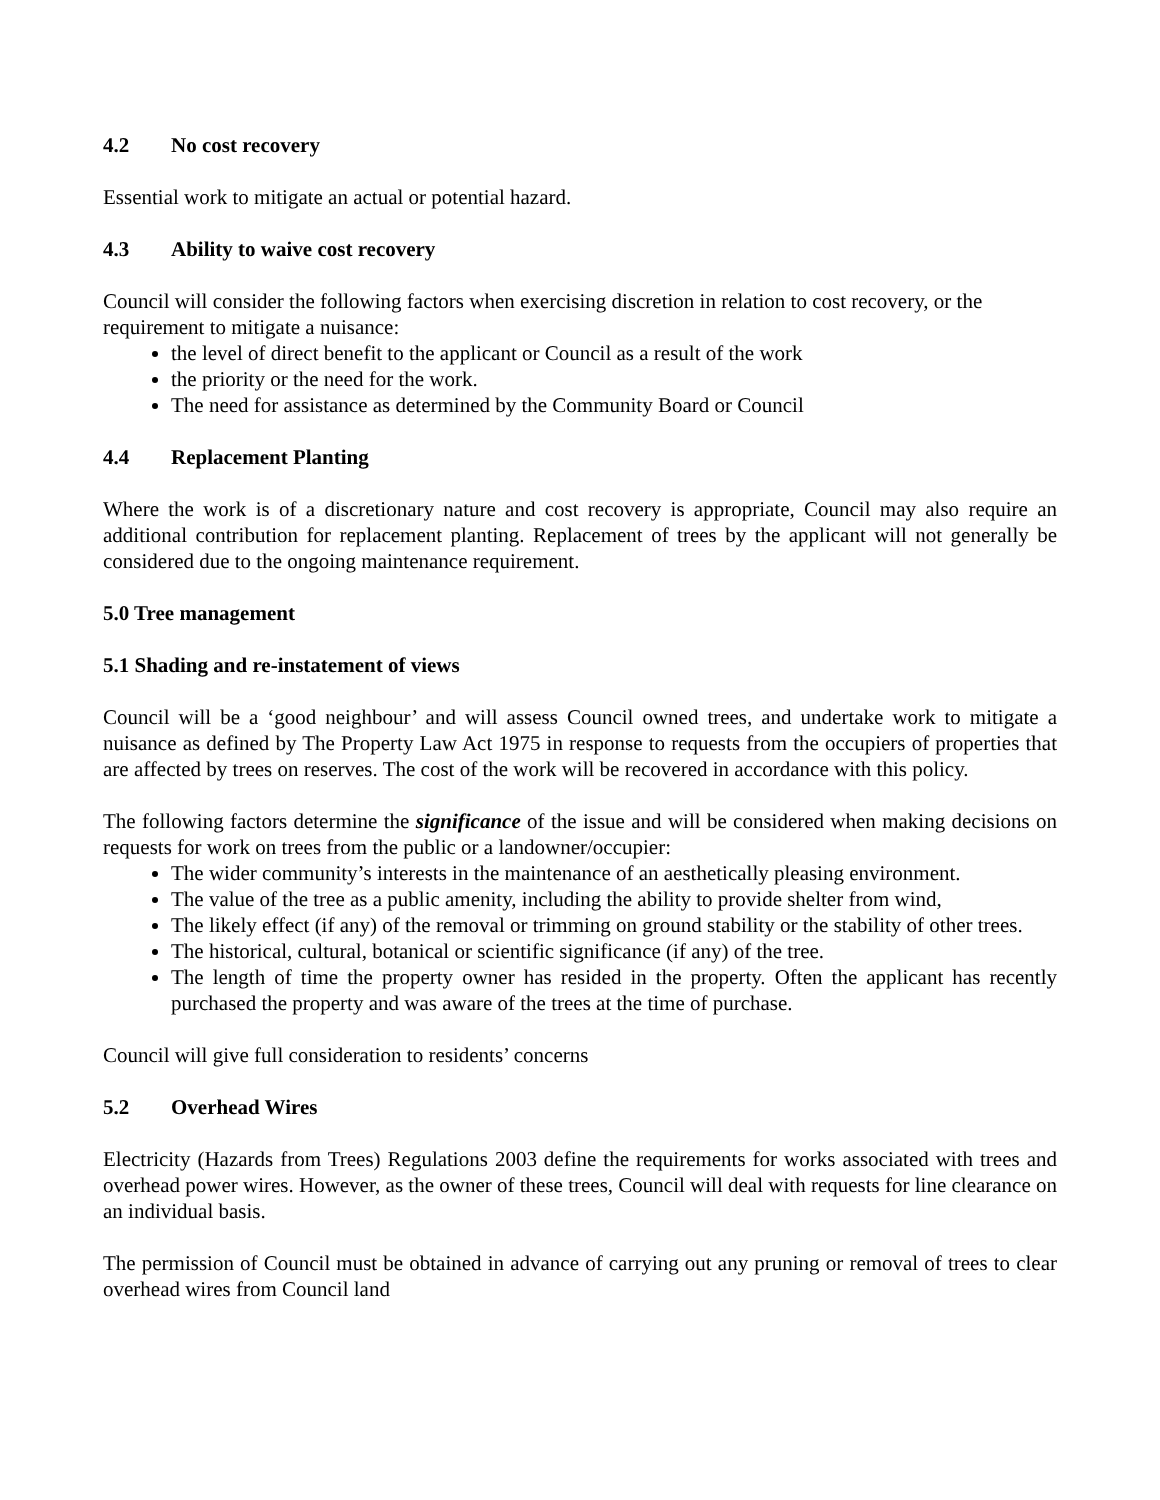4.2 No cost recovery
Essential work to mitigate an actual or potential hazard.
4.3 Ability to waive cost recovery
Council will consider the following factors when exercising discretion in relation to cost recovery, or the requirement to mitigate a nuisance:
the level of direct benefit to the applicant or Council as a result of the work
the priority or the need for the work.
The need for assistance as determined by the Community Board or Council
4.4 Replacement Planting
Where the work is of a discretionary nature and cost recovery is appropriate, Council may also require an additional contribution for replacement planting. Replacement of trees by the applicant will not generally be considered due to the ongoing maintenance requirement.
5.0 Tree management
5.1 Shading and re-instatement of views
Council will be a ‘good neighbour’ and will assess Council owned trees, and undertake work to mitigate a nuisance as defined by The Property Law Act 1975 in response to requests from the occupiers of properties that are affected by trees on reserves. The cost of the work will be recovered in accordance with this policy.
The following factors determine the significance of the issue and will be considered when making decisions on requests for work on trees from the public or a landowner/occupier:
The wider community’s interests in the maintenance of an aesthetically pleasing environment.
The value of the tree as a public amenity, including the ability to provide shelter from wind,
The likely effect (if any) of the removal or trimming on ground stability or the stability of other trees.
The historical, cultural, botanical or scientific significance (if any) of the tree.
The length of time the property owner has resided in the property. Often the applicant has recently purchased the property and was aware of the trees at the time of purchase.
Council will give full consideration to residents’ concerns
5.2 Overhead Wires
Electricity (Hazards from Trees) Regulations 2003 define the requirements for works associated with trees and overhead power wires. However, as the owner of these trees, Council will deal with requests for line clearance on an individual basis.
The permission of Council must be obtained in advance of carrying out any pruning or removal of trees to clear overhead wires from Council land